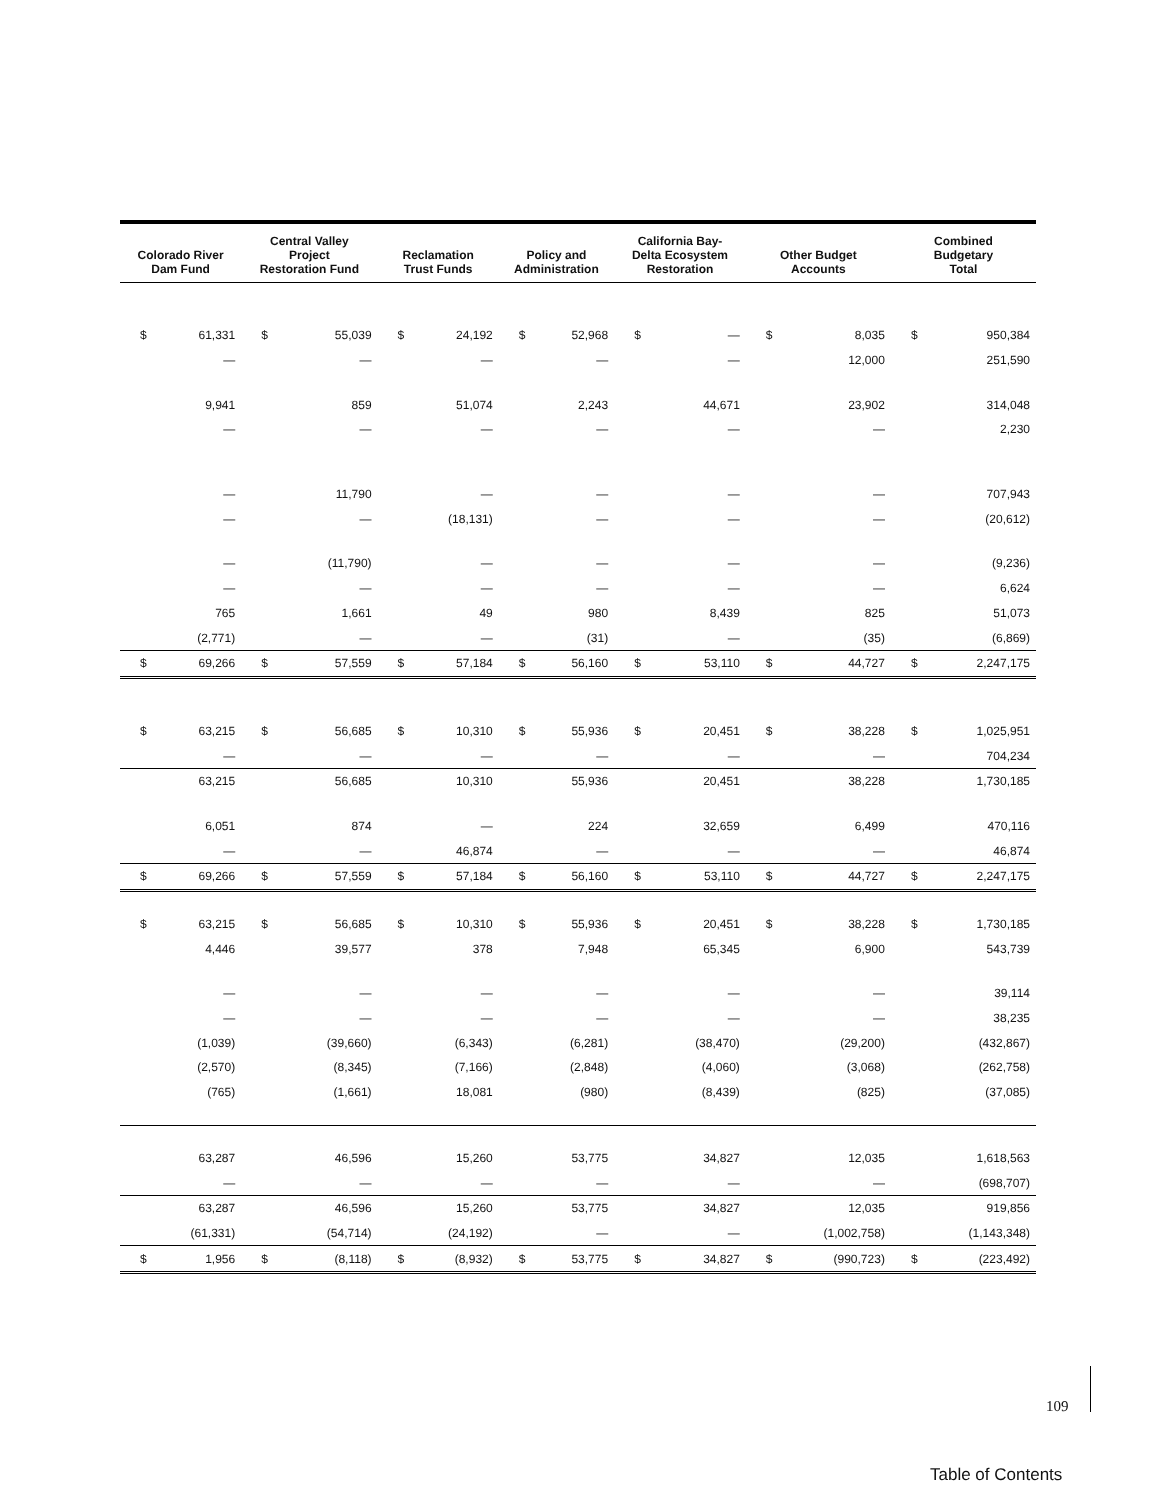| Colorado River Dam Fund | | Central Valley Project Restoration Fund | | Reclamation Trust Funds | | Policy and Administration | | California Bay- Delta Ecosystem Restoration | | Other Budget Accounts | | Combined Budgetary Total | |
| --- | --- | --- | --- | --- | --- | --- | --- | --- | --- | --- | --- | --- | --- |
| $ | 61,331 | $ | 55,039 | $ | 24,192 | $ | 52,968 | $ | — | $ | 8,035 | $ | 950,384 |
| | — | | — | | — | | — | | — | | 12,000 | | 251,590 |
| | 9,941 | | 859 | | 51,074 | | 2,243 | | 44,671 | | 23,902 | | 314,048 |
| | — | | — | | — | | — | | — | | — | | 2,230 |
| | — | | 11,790 | | — | | — | | — | | — | | 707,943 |
| | — | | — | | (18,131) | | — | | — | | — | | (20,612) |
| | — | | (11,790) | | — | | — | | — | | — | | (9,236) |
| | — | | — | | — | | — | | — | | — | | 6,624 |
| | 765 | | 1,661 | | 49 | | 980 | | 8,439 | | 825 | | 51,073 |
| | (2,771) | | — | | — | | (31) | | — | | (35) | | (6,869) |
| $ | 69,266 | $ | 57,559 | $ | 57,184 | $ | 56,160 | $ | 53,110 | $ | 44,727 | $ | 2,247,175 |
| $ | 63,215 | $ | 56,685 | $ | 10,310 | $ | 55,936 | $ | 20,451 | $ | 38,228 | $ | 1,025,951 |
| | — | | — | | — | | — | | — | | — | | 704,234 |
| | 63,215 | | 56,685 | | 10,310 | | 55,936 | | 20,451 | | 38,228 | | 1,730,185 |
| | 6,051 | | 874 | | — | | 224 | | 32,659 | | 6,499 | | 470,116 |
| | — | | — | | 46,874 | | — | | — | | — | | 46,874 |
| $ | 69,266 | $ | 57,559 | $ | 57,184 | $ | 56,160 | $ | 53,110 | $ | 44,727 | $ | 2,247,175 |
| $ | 63,215 | $ | 56,685 | $ | 10,310 | $ | 55,936 | $ | 20,451 | $ | 38,228 | $ | 1,730,185 |
| | 4,446 | | 39,577 | | 378 | | 7,948 | | 65,345 | | 6,900 | | 543,739 |
| | — | | — | | — | | — | | — | | — | | 39,114 |
| | — | | — | | — | | — | | — | | — | | 38,235 |
| | (1,039) | | (39,660) | | (6,343) | | (6,281) | | (38,470) | | (29,200) | | (432,867) |
| | (2,570) | | (8,345) | | (7,166) | | (2,848) | | (4,060) | | (3,068) | | (262,758) |
| | (765) | | (1,661) | | 18,081 | | (980) | | (8,439) | | (825) | | (37,085) |
| | 63,287 | | 46,596 | | 15,260 | | 53,775 | | 34,827 | | 12,035 | | 1,618,563 |
| | — | | — | | — | | — | | — | | — | | (698,707) |
| | 63,287 | | 46,596 | | 15,260 | | 53,775 | | 34,827 | | 12,035 | | 919,856 |
| | (61,331) | | (54,714) | | (24,192) | | — | | — | | (1,002,758) | | (1,143,348) |
| $ | 1,956 | $ | (8,118) | $ | (8,932) | $ | 53,775 | $ | 34,827 | $ | (990,723) | $ | (223,492) |
109
Table of Contents